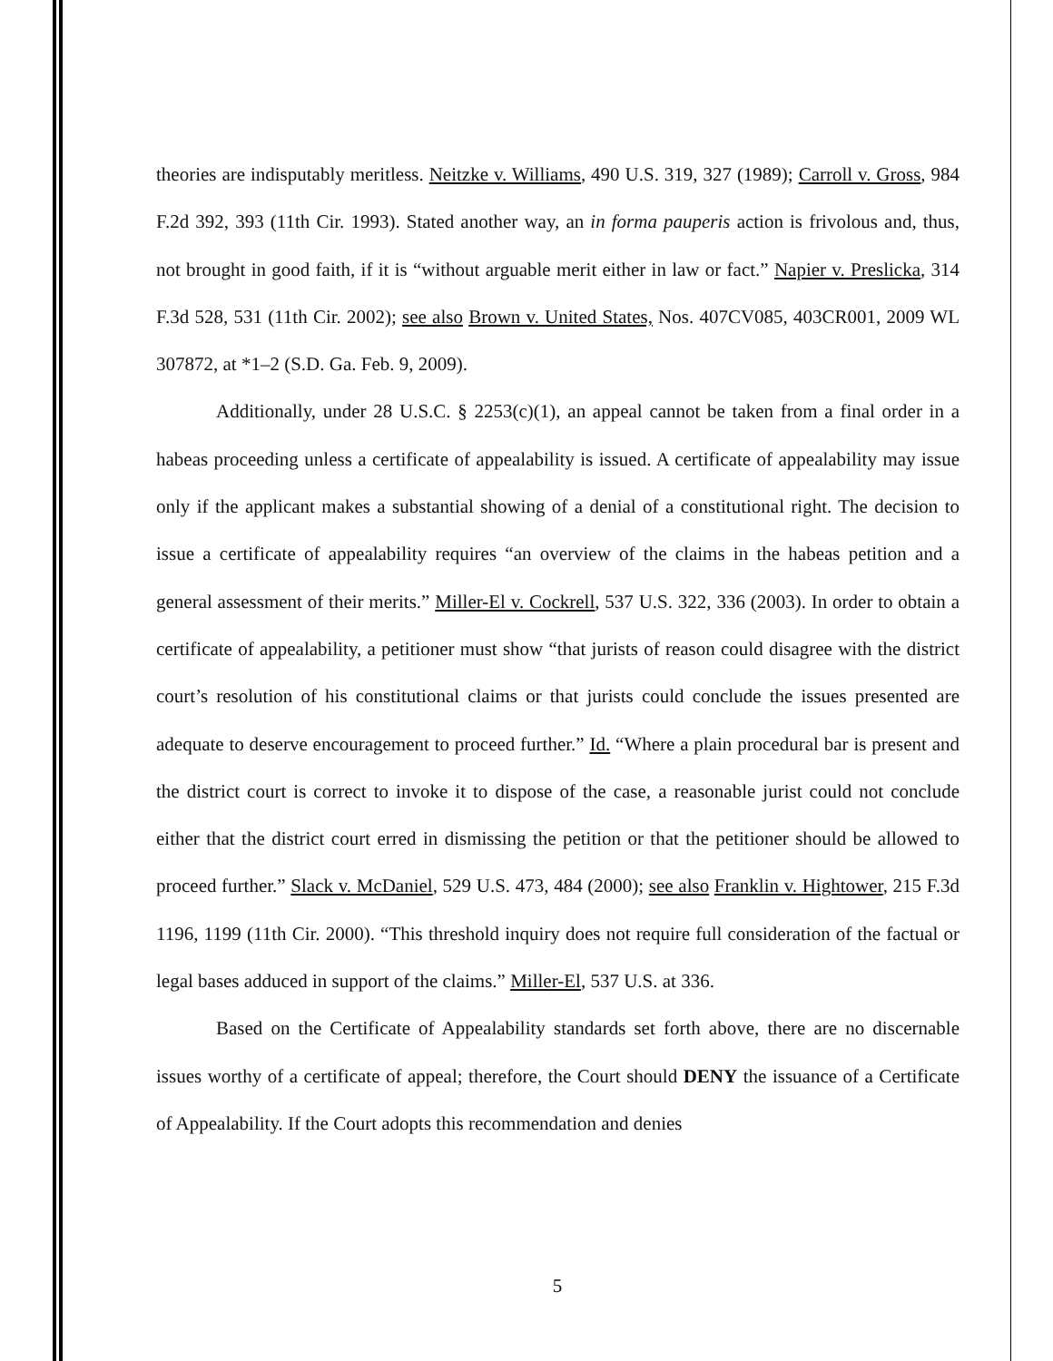theories are indisputably meritless. Neitzke v. Williams, 490 U.S. 319, 327 (1989); Carroll v. Gross, 984 F.2d 392, 393 (11th Cir. 1993). Stated another way, an in forma pauperis action is frivolous and, thus, not brought in good faith, if it is “without arguable merit either in law or fact.” Napier v. Preslicka, 314 F.3d 528, 531 (11th Cir. 2002); see also Brown v. United States, Nos. 407CV085, 403CR001, 2009 WL 307872, at *1–2 (S.D. Ga. Feb. 9, 2009).
Additionally, under 28 U.S.C. § 2253(c)(1), an appeal cannot be taken from a final order in a habeas proceeding unless a certificate of appealability is issued. A certificate of appealability may issue only if the applicant makes a substantial showing of a denial of a constitutional right. The decision to issue a certificate of appealability requires “an overview of the claims in the habeas petition and a general assessment of their merits.” Miller-El v. Cockrell, 537 U.S. 322, 336 (2003). In order to obtain a certificate of appealability, a petitioner must show “that jurists of reason could disagree with the district court’s resolution of his constitutional claims or that jurists could conclude the issues presented are adequate to deserve encouragement to proceed further.” Id. “Where a plain procedural bar is present and the district court is correct to invoke it to dispose of the case, a reasonable jurist could not conclude either that the district court erred in dismissing the petition or that the petitioner should be allowed to proceed further.” Slack v. McDaniel, 529 U.S. 473, 484 (2000); see also Franklin v. Hightower, 215 F.3d 1196, 1199 (11th Cir. 2000). “This threshold inquiry does not require full consideration of the factual or legal bases adduced in support of the claims.” Miller-El, 537 U.S. at 336.
Based on the Certificate of Appealability standards set forth above, there are no discernable issues worthy of a certificate of appeal; therefore, the Court should DENY the issuance of a Certificate of Appealability. If the Court adopts this recommendation and denies
5